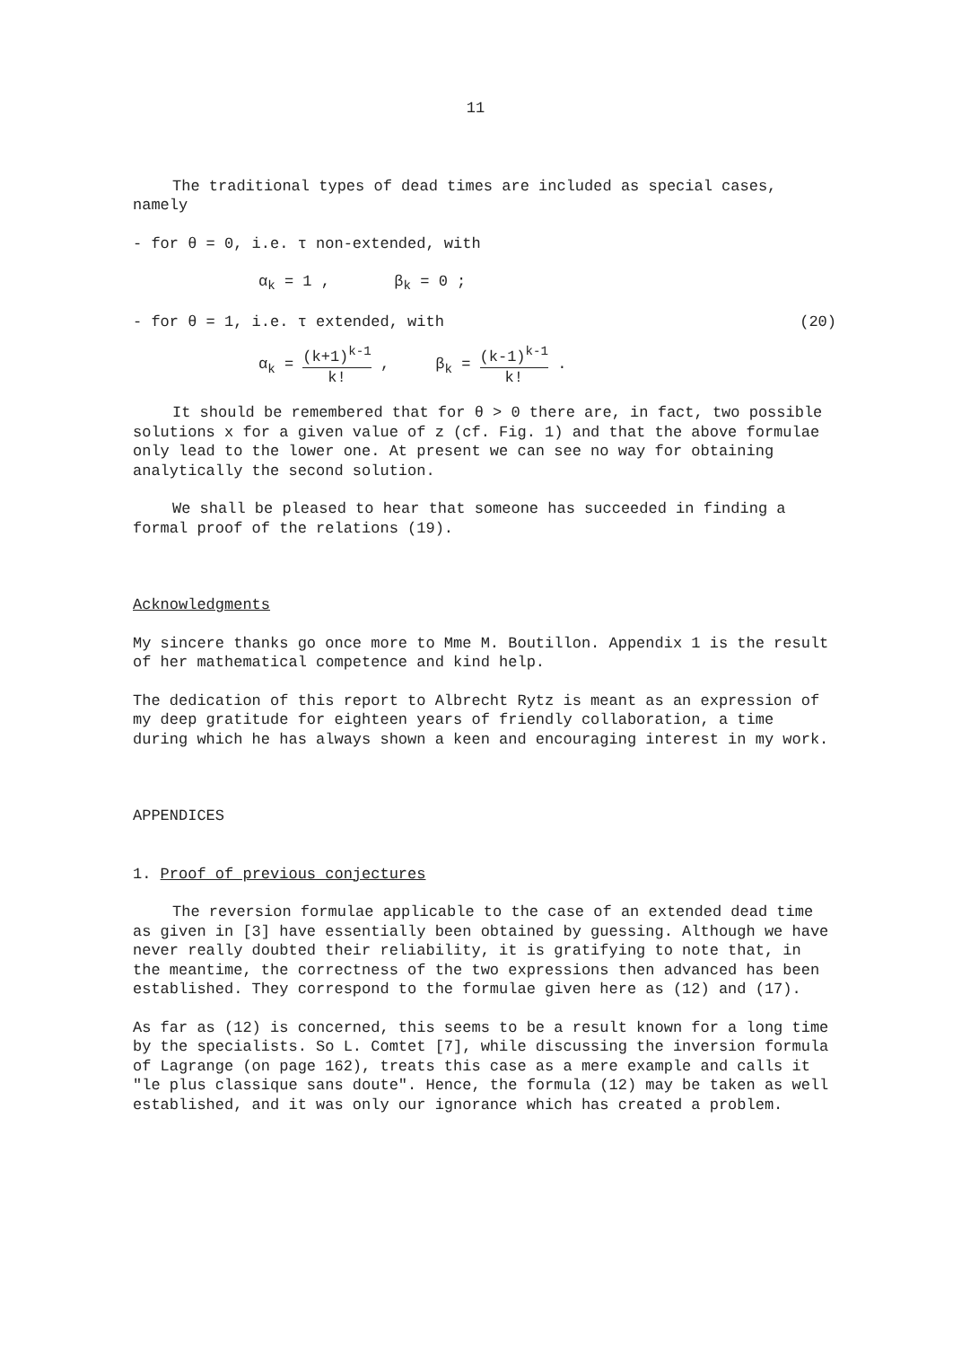11
The traditional types of dead times are included as special cases, namely
- for θ = 0, i.e. τ non-extended, with
α<sub>k</sub> = 1 , β<sub>k</sub> = 0 ;
- for θ = 1, i.e. τ extended, with (20)
α<sub>k</sub> = (k+1)<sup>k-1</sup> k! , β<sub>k</sub> = (k-1)<sup>k-1</sup> k! .
It should be remembered that for θ > 0 there are, in fact, two possible solutions x for a given value of z (cf. Fig. 1) and that the above formulae only lead to the lower one. At present we can see no way for obtaining analytically the second solution.
We shall be pleased to hear that someone has succeeded in finding a formal proof of the relations (19).
Acknowledgments
My sincere thanks go once more to Mme M. Boutillon. Appendix 1 is the result of her mathematical competence and kind help.
The dedication of this report to Albrecht Rytz is meant as an expression of my deep gratitude for eighteen years of friendly collaboration, a time during which he has always shown a keen and encouraging interest in my work.
APPENDICES
1. Proof of previous conjectures
The reversion formulae applicable to the case of an extended dead time as given in [3] have essentially been obtained by guessing. Although we have never really doubted their reliability, it is gratifying to note that, in the meantime, the correctness of the two expressions then advanced has been established. They correspond to the formulae given here as (12) and (17).
As far as (12) is concerned, this seems to be a result known for a long time by the specialists. So L. Comtet [7], while discussing the inversion formula of Lagrange (on page 162), treats this case as a mere example and calls it "le plus classique sans doute". Hence, the formula (12) may be taken as well established, and it was only our ignorance which has created a problem.